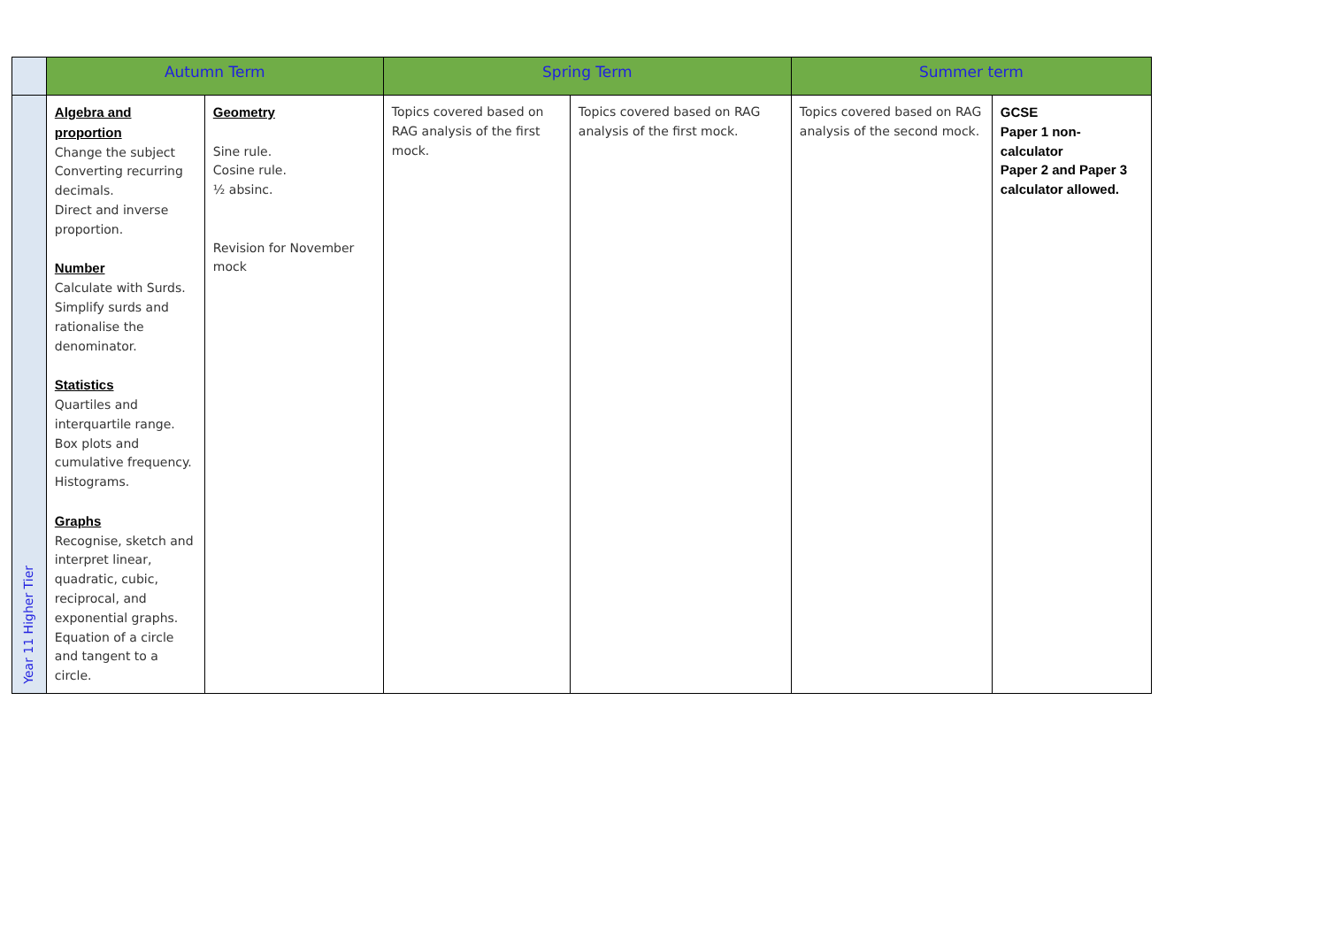| | Autumn Term | | Spring Term | | Summer term | |
| --- | --- | --- | --- | --- | --- | --- |
| Year 11 Higher Tier | Algebra and proportion Change the subject Converting recurring decimals. Direct and inverse proportion. Number Calculate with Surds. Simplify surds and rationalise the denominator. Statistics Quartiles and interquartile range. Box plots and cumulative frequency. Histograms. Graphs Recognise, sketch and interpret linear, quadratic, cubic, reciprocal, and exponential graphs. Equation of a circle and tangent to a circle. | Geometry Sine rule. Cosine rule. ½ absinc. Revision for November mock | Topics covered based on RAG analysis of the first mock. | Topics covered based on RAG analysis of the first mock. | Topics covered based on RAG analysis of the second mock. | GCSE Paper 1 non-calculator Paper 2 and Paper 3 calculator allowed. |